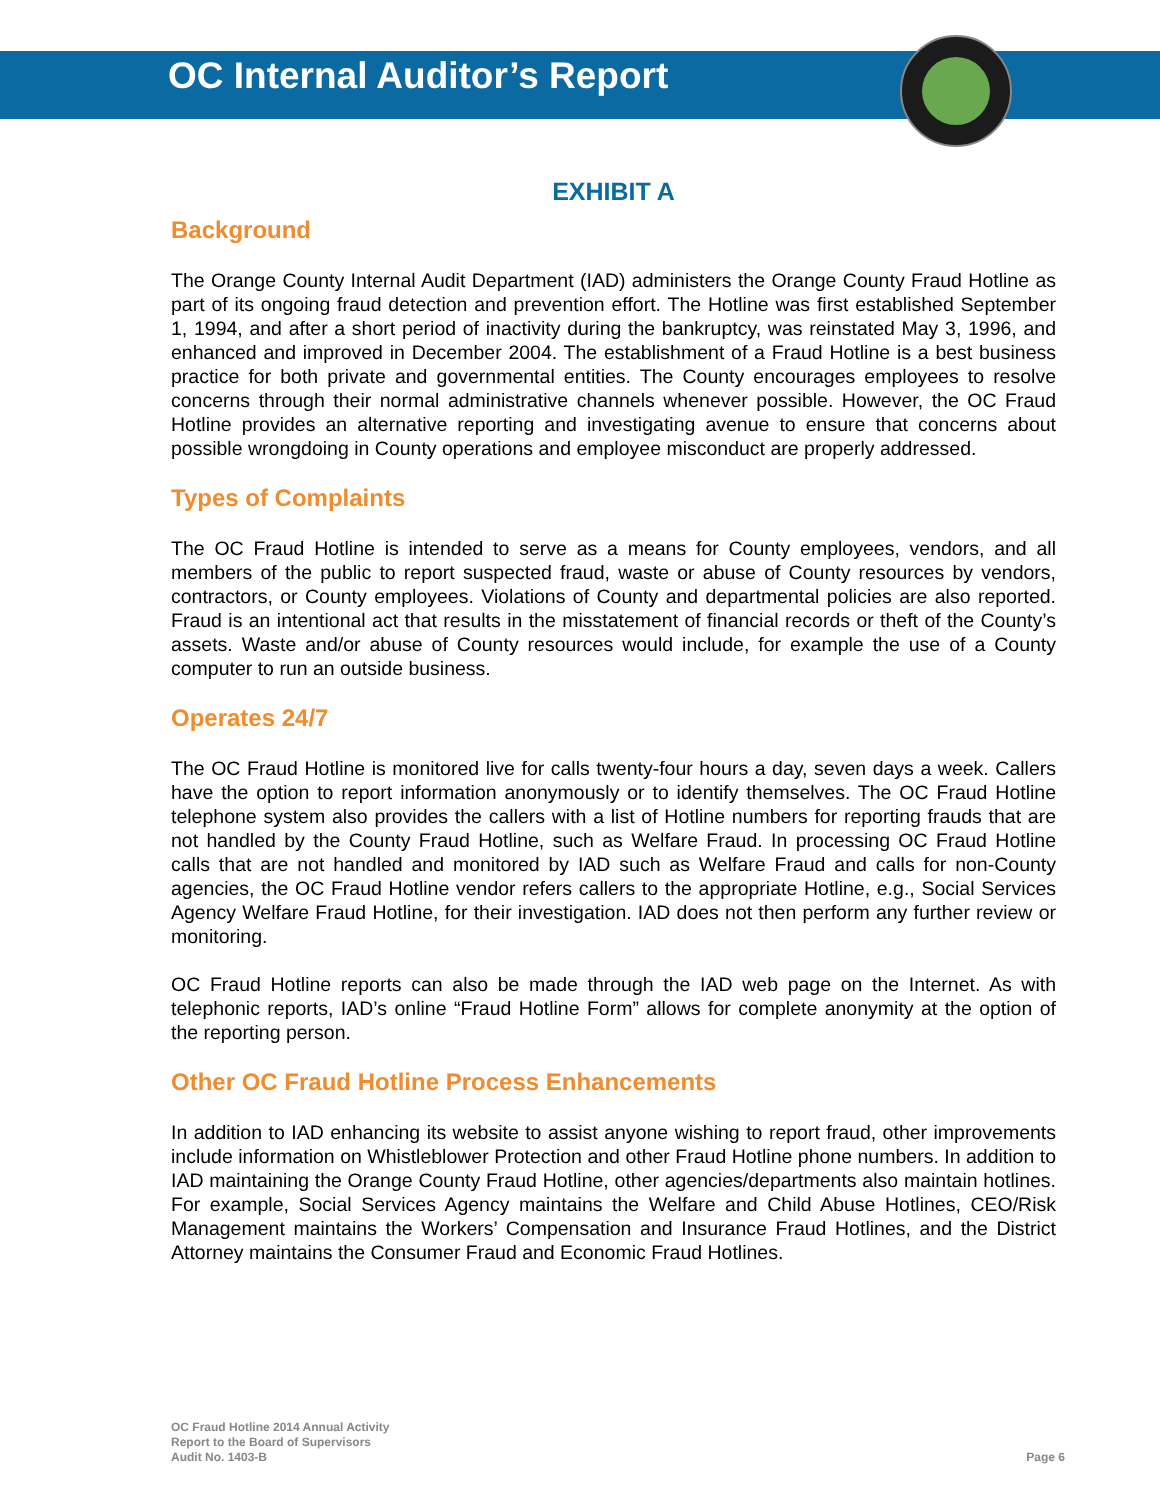OC Internal Auditor’s Report
EXHIBIT A
Background
The Orange County Internal Audit Department (IAD) administers the Orange County Fraud Hotline as part of its ongoing fraud detection and prevention effort. The Hotline was first established September 1, 1994, and after a short period of inactivity during the bankruptcy, was reinstated May 3, 1996, and enhanced and improved in December 2004. The establishment of a Fraud Hotline is a best business practice for both private and governmental entities. The County encourages employees to resolve concerns through their normal administrative channels whenever possible. However, the OC Fraud Hotline provides an alternative reporting and investigating avenue to ensure that concerns about possible wrongdoing in County operations and employee misconduct are properly addressed.
Types of Complaints
The OC Fraud Hotline is intended to serve as a means for County employees, vendors, and all members of the public to report suspected fraud, waste or abuse of County resources by vendors, contractors, or County employees. Violations of County and departmental policies are also reported. Fraud is an intentional act that results in the misstatement of financial records or theft of the County’s assets. Waste and/or abuse of County resources would include, for example the use of a County computer to run an outside business.
Operates 24/7
The OC Fraud Hotline is monitored live for calls twenty-four hours a day, seven days a week. Callers have the option to report information anonymously or to identify themselves. The OC Fraud Hotline telephone system also provides the callers with a list of Hotline numbers for reporting frauds that are not handled by the County Fraud Hotline, such as Welfare Fraud. In processing OC Fraud Hotline calls that are not handled and monitored by IAD such as Welfare Fraud and calls for non-County agencies, the OC Fraud Hotline vendor refers callers to the appropriate Hotline, e.g., Social Services Agency Welfare Fraud Hotline, for their investigation. IAD does not then perform any further review or monitoring.
OC Fraud Hotline reports can also be made through the IAD web page on the Internet. As with telephonic reports, IAD’s online “Fraud Hotline Form” allows for complete anonymity at the option of the reporting person.
Other OC Fraud Hotline Process Enhancements
In addition to IAD enhancing its website to assist anyone wishing to report fraud, other improvements include information on Whistleblower Protection and other Fraud Hotline phone numbers. In addition to IAD maintaining the Orange County Fraud Hotline, other agencies/departments also maintain hotlines. For example, Social Services Agency maintains the Welfare and Child Abuse Hotlines, CEO/Risk Management maintains the Workers’ Compensation and Insurance Fraud Hotlines, and the District Attorney maintains the Consumer Fraud and Economic Fraud Hotlines.
OC Fraud Hotline 2014 Annual Activity
Report to the Board of Supervisors
Audit No. 1403-B
Page 6